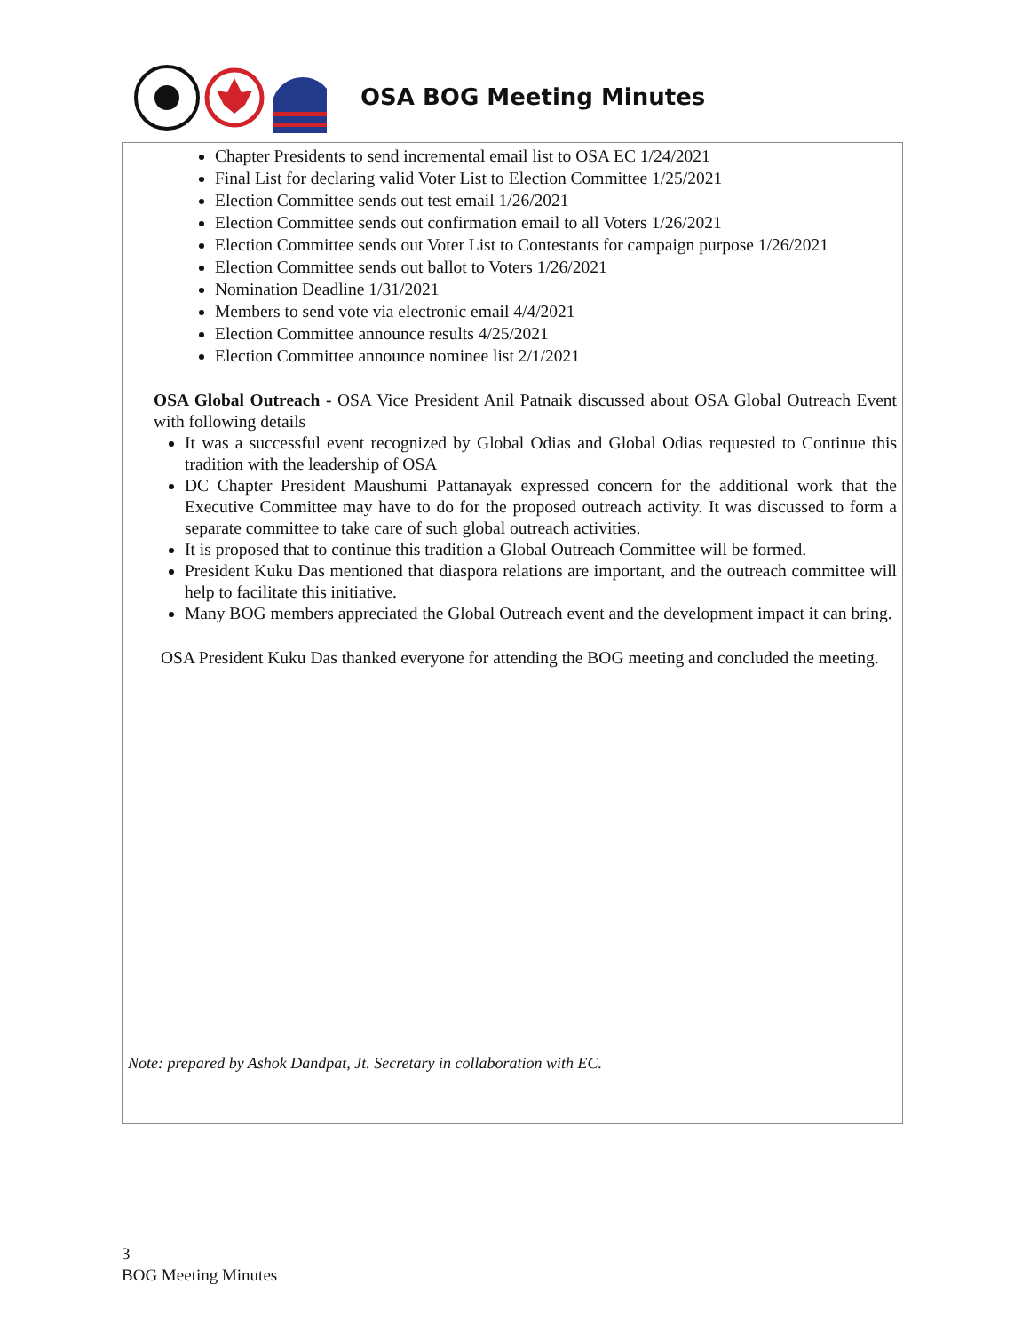OSA BOG Meeting Minutes
Chapter Presidents to send incremental email list to OSA EC 1/24/2021
Final List for declaring valid Voter List to Election Committee 1/25/2021
Election Committee sends out test email 1/26/2021
Election Committee sends out confirmation email to all Voters 1/26/2021
Election Committee sends out Voter List to Contestants for campaign purpose 1/26/2021
Election Committee sends out ballot to Voters 1/26/2021
Nomination Deadline 1/31/2021
Members to send vote via electronic email 4/4/2021
Election Committee announce results 4/25/2021
Election Committee announce nominee list 2/1/2021
OSA Global Outreach - OSA Vice President Anil Patnaik discussed about OSA Global Outreach Event with following details
It was a successful event recognized by Global Odias and Global Odias requested to Continue this tradition with the leadership of OSA
DC Chapter President Maushumi Pattanayak expressed concern for the additional work that the Executive Committee may have to do for the proposed outreach activity. It was discussed to form a separate committee to take care of such global outreach activities.
It is proposed that to continue this tradition a Global Outreach Committee will be formed.
President Kuku Das mentioned that diaspora relations are important, and the outreach committee will help to facilitate this initiative.
Many BOG members appreciated the Global Outreach event and the development impact it can bring.
OSA President Kuku Das thanked everyone for attending the BOG meeting and concluded the meeting.
Note: prepared by Ashok Dandpat, Jt. Secretary in collaboration with EC.
3
BOG Meeting Minutes